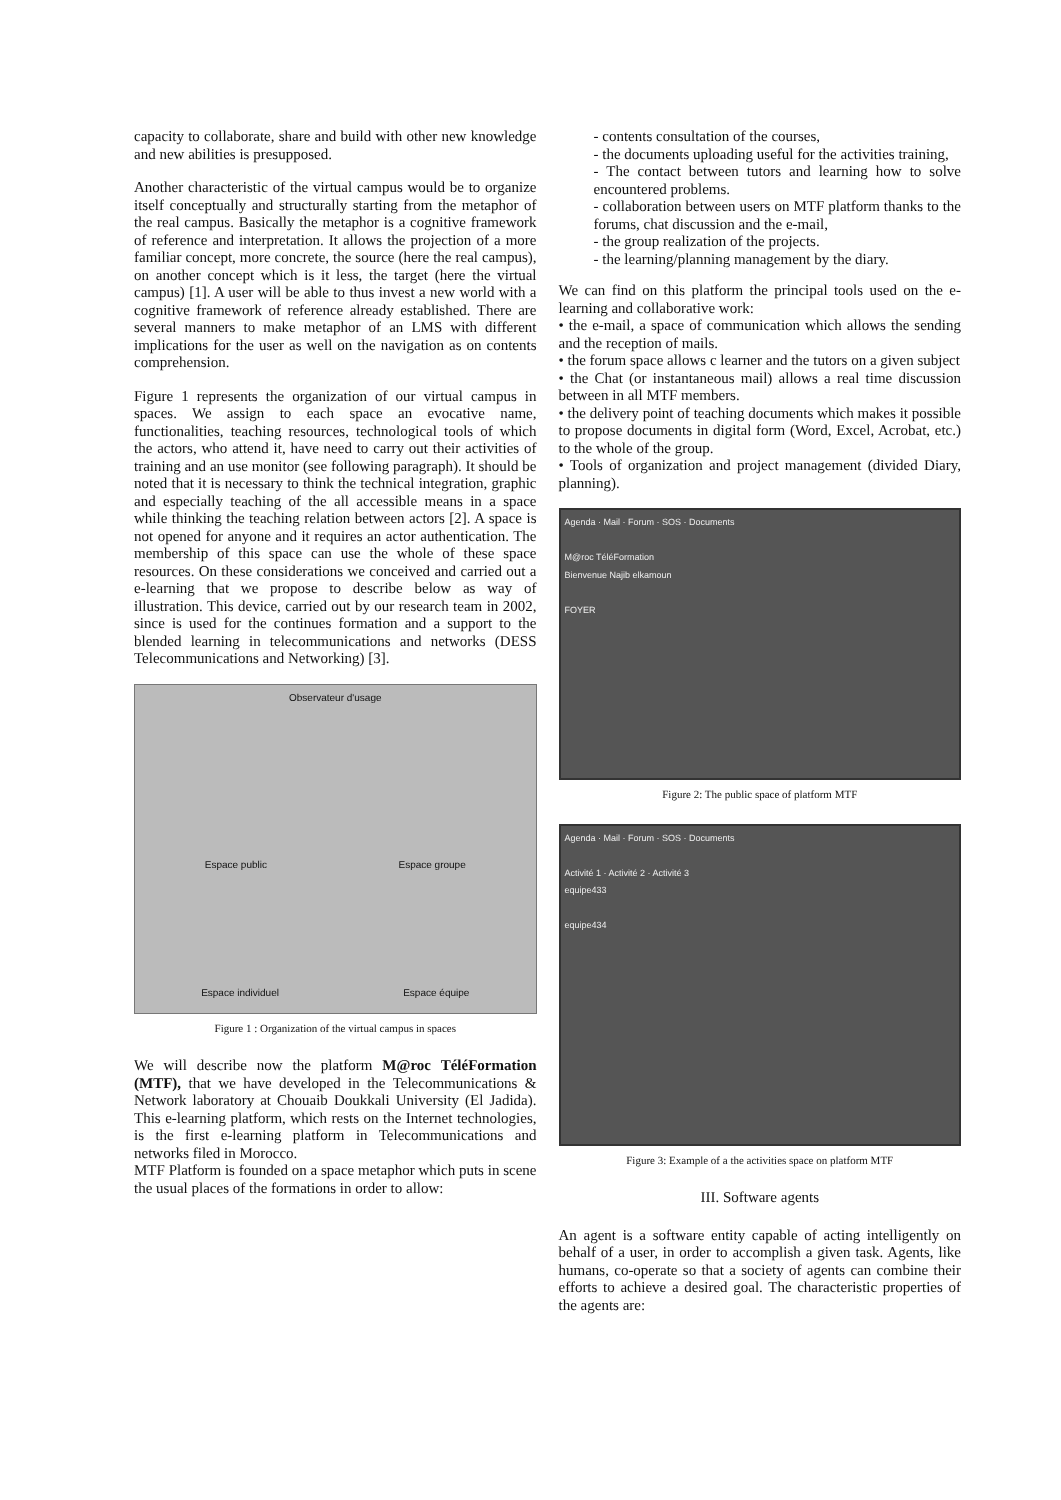capacity to collaborate, share and build with other new knowledge and new abilities is presupposed.
Another characteristic of the virtual campus would be to organize itself conceptually and structurally starting from the metaphor of the real campus. Basically the metaphor is a cognitive framework of reference and interpretation. It allows the projection of a more familiar concept, more concrete, the source (here the real campus), on another concept which is it less, the target (here the virtual campus) [1]. A user will be able to thus invest a new world with a cognitive framework of reference already established. There are several manners to make metaphor of an LMS with different implications for the user as well on the navigation as on contents comprehension.
Figure 1 represents the organization of our virtual campus in spaces. We assign to each space an evocative name, functionalities, teaching resources, technological tools of which the actors, who attend it, have need to carry out their activities of training and an use monitor (see following paragraph). It should be noted that it is necessary to think the technical integration, graphic and especially teaching of the all accessible means in a space while thinking the teaching relation between actors [2]. A space is not opened for anyone and it requires an actor authentication. The membership of this space can use the whole of these space resources. On these considerations we conceived and carried out a e-learning that we propose to describe below as way of illustration. This device, carried out by our research team in 2002, since is used for the continues formation and a support to the blended learning in telecommunications and networks (DESS Telecommunications and Networking) [3].
Observateur d'usage
Espace public Espace groupe
Espace individuel Espace équipe
Figure 1 : Organization of the virtual campus in spaces
We will describe now the platform M@roc TéléFormation (MTF), that we have developed in the Telecommunications & Network laboratory at Chouaib Doukkali University (El Jadida). This e-learning platform, which rests on the Internet technologies, is the first e-learning platform in Telecommunications and networks filed in Morocco.
MTF Platform is founded on a space metaphor which puts in scene the usual places of the formations in order to allow:
- contents consultation of the courses,
- the documents uploading useful for the activities training,
- The contact between tutors and learning how to solve encountered problems.
- collaboration between users on MTF platform thanks to the forums, chat discussion and the e-mail,
- the group realization of the projects.
- the learning/planning management by the diary.
We can find on this platform the principal tools used on the e-learning and collaborative work:
• the e-mail, a space of communication which allows the sending and the reception of mails.
• the forum space allows c learner and the tutors on a given subject
• the Chat (or instantaneous mail) allows a real time discussion between in all MTF members.
• the delivery point of teaching documents which makes it possible to propose documents in digital form (Word, Excel, Acrobat, etc.) to the whole of the group.
• Tools of organization and project management (divided Diary, planning).
Agenda · Mail · Forum · SOS · Documents
M@roc TéléFormation
Bienvenue Najib elkamoun
FOYER
Figure 2: The public space of platform MTF
Agenda · Mail · Forum · SOS · Documents
Activité 1 · Activité 2 · Activité 3
equipe433
equipe434
Figure 3: Example of a the activities space on platform MTF
III. Software agents
An agent is a software entity capable of acting intelligently on behalf of a user, in order to accomplish a given task. Agents, like humans, co-operate so that a society of agents can combine their efforts to achieve a desired goal. The characteristic properties of the agents are: